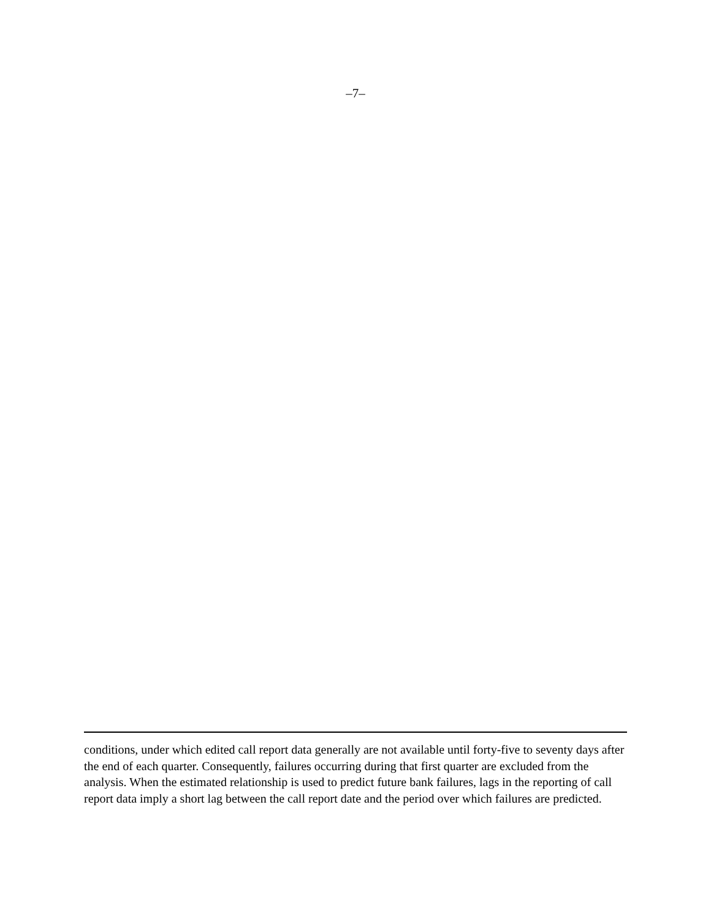–7–
conditions, under which edited call report data generally are not available until forty-five to seventy days after the end of each quarter. Consequently, failures occurring during that first quarter are excluded from the analysis. When the estimated relationship is used to predict future bank failures, lags in the reporting of call report data imply a short lag between the call report date and the period over which failures are predicted.